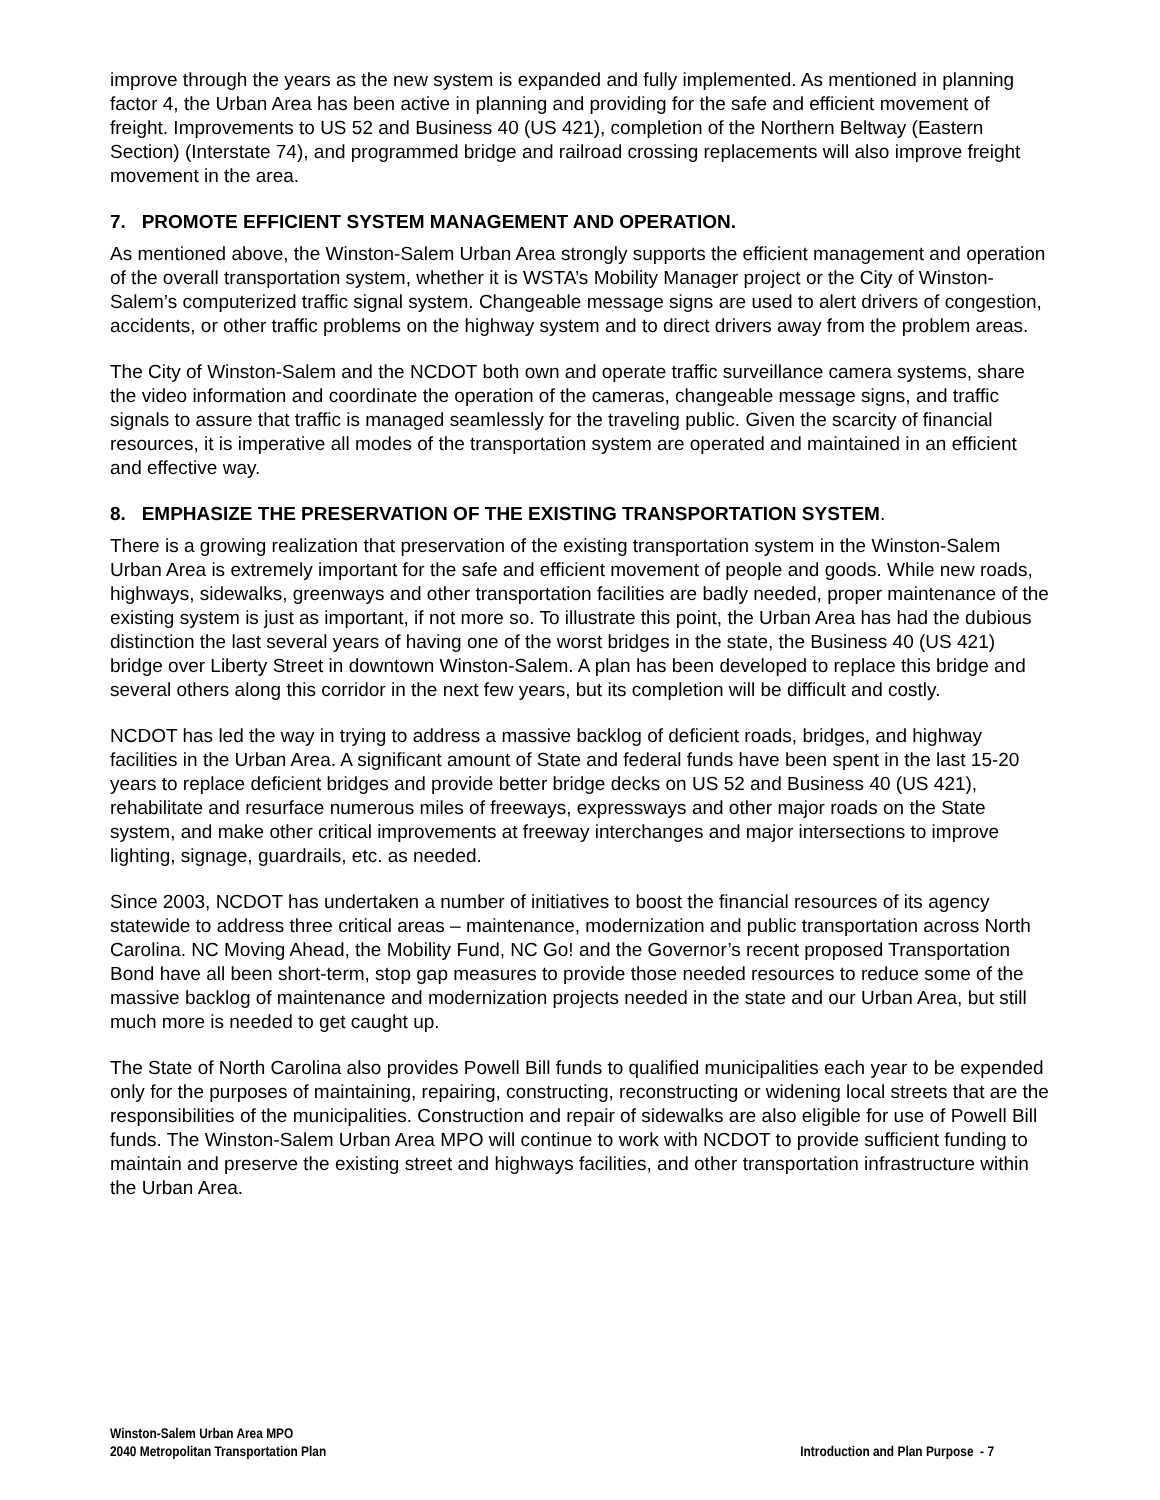improve through the years as the new system is expanded and fully implemented. As mentioned in planning factor 4, the Urban Area has been active in planning and providing for the safe and efficient movement of freight. Improvements to US 52 and Business 40 (US 421), completion of the Northern Beltway (Eastern Section) (Interstate 74), and programmed bridge and railroad crossing replacements will also improve freight movement in the area.
7. PROMOTE EFFICIENT SYSTEM MANAGEMENT AND OPERATION.
As mentioned above, the Winston-Salem Urban Area strongly supports the efficient management and operation of the overall transportation system, whether it is WSTA’s Mobility Manager project or the City of Winston-Salem’s computerized traffic signal system. Changeable message signs are used to alert drivers of congestion, accidents, or other traffic problems on the highway system and to direct drivers away from the problem areas.
The City of Winston-Salem and the NCDOT both own and operate traffic surveillance camera systems, share the video information and coordinate the operation of the cameras, changeable message signs, and traffic signals to assure that traffic is managed seamlessly for the traveling public. Given the scarcity of financial resources, it is imperative all modes of the transportation system are operated and maintained in an efficient and effective way.
8. EMPHASIZE THE PRESERVATION OF THE EXISTING TRANSPORTATION SYSTEM.
There is a growing realization that preservation of the existing transportation system in the Winston-Salem Urban Area is extremely important for the safe and efficient movement of people and goods. While new roads, highways, sidewalks, greenways and other transportation facilities are badly needed, proper maintenance of the existing system is just as important, if not more so. To illustrate this point, the Urban Area has had the dubious distinction the last several years of having one of the worst bridges in the state, the Business 40 (US 421) bridge over Liberty Street in downtown Winston-Salem. A plan has been developed to replace this bridge and several others along this corridor in the next few years, but its completion will be difficult and costly.
NCDOT has led the way in trying to address a massive backlog of deficient roads, bridges, and highway facilities in the Urban Area. A significant amount of State and federal funds have been spent in the last 15-20 years to replace deficient bridges and provide better bridge decks on US 52 and Business 40 (US 421), rehabilitate and resurface numerous miles of freeways, expressways and other major roads on the State system, and make other critical improvements at freeway interchanges and major intersections to improve lighting, signage, guardrails, etc. as needed.
Since 2003, NCDOT has undertaken a number of initiatives to boost the financial resources of its agency statewide to address three critical areas – maintenance, modernization and public transportation across North Carolina. NC Moving Ahead, the Mobility Fund, NC Go! and the Governor’s recent proposed Transportation Bond have all been short-term, stop gap measures to provide those needed resources to reduce some of the massive backlog of maintenance and modernization projects needed in the state and our Urban Area, but still much more is needed to get caught up.
The State of North Carolina also provides Powell Bill funds to qualified municipalities each year to be expended only for the purposes of maintaining, repairing, constructing, reconstructing or widening local streets that are the responsibilities of the municipalities. Construction and repair of sidewalks are also eligible for use of Powell Bill funds. The Winston-Salem Urban Area MPO will continue to work with NCDOT to provide sufficient funding to maintain and preserve the existing street and highways facilities, and other transportation infrastructure within the Urban Area.
Winston-Salem Urban Area MPO
2040 Metropolitan Transportation Plan
Introduction and Plan Purpose - 7